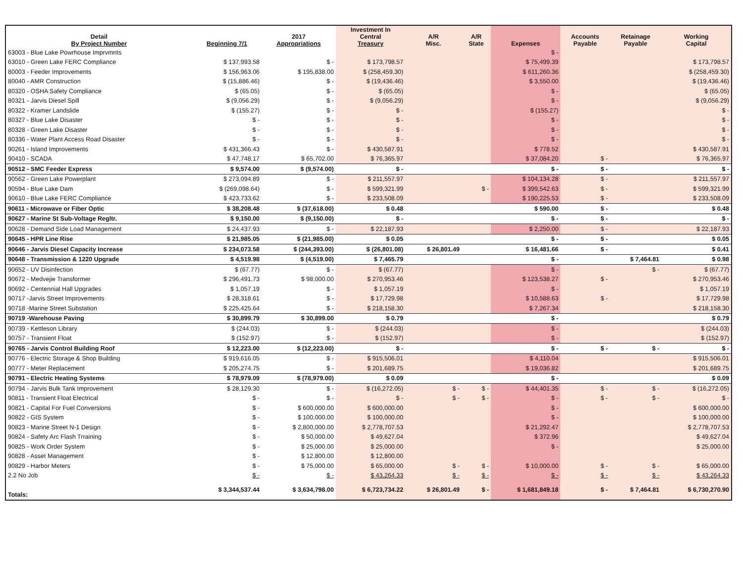| Detail By Project Number | Beginning 7/1 | 2017 Appropriations | Investment In Central Treasury | A/R Misc. | A/R State | Expenses | Accounts Payable | Retainage Payable | Working Capital |
| --- | --- | --- | --- | --- | --- | --- | --- | --- | --- |
| 63003 - Blue Lake Powrhouse Imprvmnts | | | | | | $ - | | | |
| 63010 - Green Lake FERC Compliance | $ 137,993.58 | $ - | $ 173,798.57 | | | $ 75,499.39 | | | $ 173,798.57 |
| 80003 - Feeder Improvements | $ 156,963.06 | $ 195,838.00 | $ (258,459.30) | | | $ 611,260.36 | | | $ (258,459.30) |
| 80040 - AMR Construction | $ (15,886.46) | $ - | $ (19,436.46) | | | $ 3,550.00 | | | $ (19,436.46) |
| 80320 - OSHA Safety Compliance | $ (65.05) | $ - | $ (65.05) | | | $ - | | | $ (65.05) |
| 80321 - Jarvis Diesel Spill | $ (9,056.29) | $ - | $ (9,056.29) | | | $ - | | | $ (9,056.29) |
| 80322 - Kramer Landslide | $ (155.27) | $ - | $ - | | | $ (155.27) | | | $ - |
| 80327 - Blue Lake Disaster | $ - | $ - | $ - | | | $ - | | | $ - |
| 80328 - Green Lake Disaster | $ - | $ - | $ - | | | $ - | | | $ - |
| 80336 - Water Plant Access Road Disaster | $ - | $ - | $ - | | | $ - | | | $ - |
| 90261 - Island Improvements | $ 431,366.43 | $ - | $ 430,587.91 | | | $ 778.52 | | | $ 430,587.91 |
| 90410 - SCADA | $ 47,748.17 | $ 65,702.00 | $ 76,365.97 | | | $ 37,084.20 | $ - | | $ 76,365.97 |
| 90512 - SMC Feeder Express | $ 9,574.00 | $ (9,574.00) | $ - | | | $ - | $ - | | $ - |
| 90562 - Green Lake Powerplant | $ 273,094.89 | $ - | $ 211,557.97 | | | $ 104,134.28 | $ - | | $ 211,557.97 |
| 90594 - Blue Lake Dam | $ (269,098.64) | $ - | $ 599,321.99 | | $ - | $ 399,542.63 | $ - | | $ 599,321.99 |
| 90610 - Blue Lake FERC Compliance | $ 423,733.62 | $ - | $ 233,508.09 | | | $ 190,225.53 | $ - | | $ 233,508.09 |
| 90611 - Microwave or Fiber Optic | $ 38,208.48 | $ (37,618.00) | $ 0.48 | | | $ 590.00 | $ - | | $ 0.48 |
| 90627 - Marine St Sub-Voltage Regltr. | $ 9,150.00 | $ (9,150.00) | $ - | | | $ - | $ - | | $ - |
| 90628 - Demand Side Load Management | $ 24,437.93 | $ - | $ 22,187.93 | | | $ 2,250.00 | $ - | | $ 22,187.93 |
| 90645 - HPR Line Rise | $ 21,985.05 | $ (21,985.00) | $ 0.05 | | | $ - | $ - | | $ 0.05 |
| 90646 - Jarvis Diesel Capacity Increase | $ 234,073.58 | $ (244,393.00) | $ (26,801.08) | $ 26,801.49 | | $ 16,481.66 | $ - | | $ 0.41 |
| 90648 - Transmission & 1220 Upgrade | $ 4,519.98 | $ (4,519.00) | $ 7,465.79 | | | $ - | | $ 7,464.81 | $ 0.98 |
| 90652 - UV Disinfection | $ (67.77) | $ - | $ (67.77) | | | $ - | | $ - | $ (67.77) |
| 90672 - Medvejie Transformer | $ 296,491.73 | $ 98,000.00 | $ 270,953.46 | | | $ 123,538.27 | $ - | | $ 270,953.46 |
| 90692 - Centennial Hall Upgrades | $ 1,057.19 | $ - | $ 1,057.19 | | | $ - | | | $ 1,057.19 |
| 90717 -Jarvis Street Improvements | $ 28,318.61 | $ - | $ 17,729.98 | | | $ 10,588.63 | $ - | | $ 17,729.98 |
| 90718 -Marine Street Substation | $ 225,425.64 | $ - | $ 218,158.30 | | | $ 7,267.34 | | | $ 218,158.30 |
| 90719 -Warehouse Paving | $ 30,899.79 | $ 30,899.00 | $ 0.79 | | | $ - | | | $ 0.79 |
| 90739 - Kettleson Library | $ (244.03) | $ - | $ (244.03) | | | $ - | | | $ (244.03) |
| 90757 - Transient Float | $ (152.97) | $ - | $ (152.97) | | | $ - | | | $ (152.97) |
| 90765 - Jarvis Control Building Roof | $ 12,223.00 | $ (12,223.00) | $ - | | | $ - | $ - | $ - | $ - |
| 90776 - Electric Storage & Shop Building | $ 919,616.05 | $ - | $ 915,506.01 | | | $ 4,110.04 | | | $ 915,506.01 |
| 90777 - Meter Replacement | $ 205,274.75 | $ - | $ 201,689.75 | | | $ 19,036.82 | | | $ 201,689.75 |
| 90791 - Electric Heating Systems | $ 78,979.09 | $ (78,979.00) | $ 0.09 | | | $ - | | | $ 0.09 |
| 90794 - Jarvis Bulk Tank Improvement | $ 28,129.30 | $ - | $ (16,272.05) | $ - | $ - | $ 44,401.35 | $ - | $ - | $ (16,272.05) |
| 90811 - Transient Float Electrical | $ - | $ - | $ - | $ - | $ - | $ - | $ - | $ - | $ - |
| 90821 - Capital For Fuel Conversions | $ - | $ 600,000.00 | $ 600,000.00 | | | $ - | | | $ 600,000.00 |
| 90822 - GIS System | $ - | $ 100,000.00 | $ 100,000.00 | | | $ - | | | $ 100,000.00 |
| 90823 - Marine Street N-1 Design | $ - | $ 2,800,000.00 | $ 2,778,707.53 | | | $ 21,292.47 | | | $ 2,778,707.53 |
| 90824 - Safety Arc Flash Trraining | $ - | $ 50,000.00 | $ 49,627.04 | | | $ 372.96 | | | $ 49,627.04 |
| 90825 - Work Order System | $ - | $ 25,000.00 | $ 25,000.00 | | | $ - | | | $ 25,000.00 |
| 90828 - Asset Management | $ - | $ 12,800.00 | $ 12,800.00 | | | | | | |
| 90829 - Harbor Meters | $ - | $ 75,000.00 | $ 65,000.00 | $ - | $ - | $ 10,000.00 | $ - | $ - | $ 65,000.00 |
| 2.2 No Job | $ - | $ - | $ 43,264.33 | $ - | $ - | $ - | $ - | $ - | $ 43,264.33 |
| Totals: | $ 3,344,537.44 | $ 3,634,798.00 | $ 6,723,734.22 | $ 26,801.49 | $ - | $ 1,681,849.18 | $ - | $ 7,464.81 | $ 6,730,270.90 |